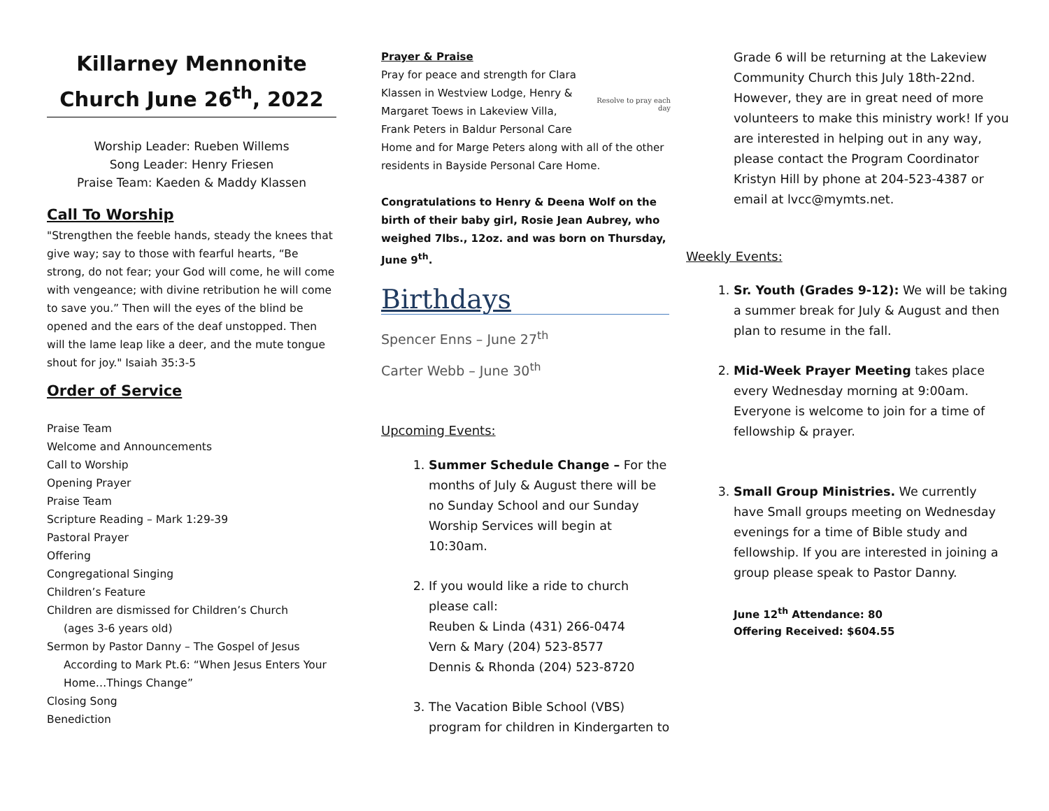Killarney Mennonite Church June 26<sup>th</sup>, 2022
Worship Leader: Rueben Willems
Song Leader: Henry Friesen
Praise Team: Kaeden & Maddy Klassen
Call To Worship
"Strengthen the feeble hands, steady the knees that give way; say to those with fearful hearts, “Be strong, do not fear; your God will come, he will come with vengeance; with divine retribution he will come to save you.” Then will the eyes of the blind be opened and the ears of the deaf unstopped. Then will the lame leap like a deer, and the mute tongue shout for joy." Isaiah 35:3-5
Order of Service
Praise Team
Welcome and Announcements
Call to Worship
Opening Prayer
Praise Team
Scripture Reading – Mark 1:29-39
Pastoral Prayer
Offering
Congregational Singing
Children’s Feature
Children are dismissed for Children’s Church
(ages 3-6 years old)
Sermon by Pastor Danny – The Gospel of Jesus
According to Mark Pt.6: “When Jesus Enters Your Home…Things Change”
Closing Song
Benediction
Prayer & Praise
Resolve to pray each day
Pray for peace and strength for Clara Klassen in Westview Lodge, Henry & Margaret Toews in Lakeview Villa, Frank Peters in Baldur Personal Care Home and for Marge Peters along with all of the other residents in Bayside Personal Care Home.
Congratulations to Henry & Deena Wolf on the birth of their baby girl, Rosie Jean Aubrey, who weighed 7lbs., 12oz. and was born on Thursday, June 9<sup>th</sup>.
Birthdays
Spencer Enns – June 27<sup>th</sup>
Carter Webb – June 30<sup>th</sup>
Upcoming Events:
1. Summer Schedule Change – For the months of July & August there will be no Sunday School and our Sunday Worship Services will begin at 10:30am.
2. If you would like a ride to church please call:
Reuben & Linda (431) 266-0474
Vern & Mary (204) 523-8577
Dennis & Rhonda (204) 523-8720
3. The Vacation Bible School (VBS) program for children in Kindergarten to
Grade 6 will be returning at the Lakeview Community Church this July 18th-22nd. However, they are in great need of more volunteers to make this ministry work! If you are interested in helping out in any way, please contact the Program Coordinator Kristyn Hill by phone at 204-523-4387 or email at lvcc@mymts.net.
Weekly Events:
1. Sr. Youth (Grades 9-12): We will be taking a summer break for July & August and then plan to resume in the fall.
2. Mid-Week Prayer Meeting takes place every Wednesday morning at 9:00am. Everyone is welcome to join for a time of fellowship & prayer.
3. Small Group Ministries. We currently have Small groups meeting on Wednesday evenings for a time of Bible study and fellowship. If you are interested in joining a group please speak to Pastor Danny.
June 12<sup>th</sup> Attendance: 80
Offering Received: $604.55